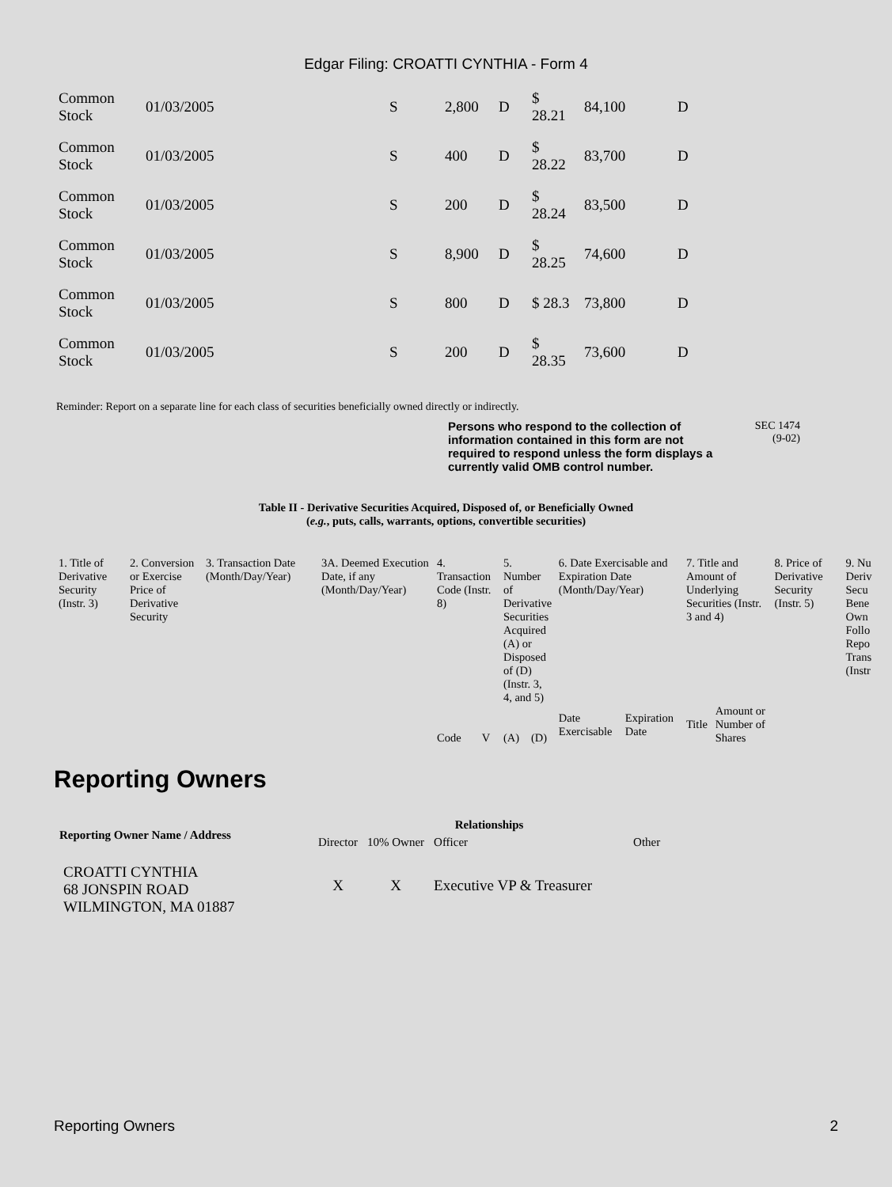Edgar Filing: CROATTI CYNTHIA - Form 4
| Common Stock | 01/03/2005 | S | 2,800 | D | $ 28.21 | 84,100 | D |
| Common Stock | 01/03/2005 | S | 400 | D | $ 28.22 | 83,700 | D |
| Common Stock | 01/03/2005 | S | 200 | D | $ 28.24 | 83,500 | D |
| Common Stock | 01/03/2005 | S | 8,900 | D | $ 28.25 | 74,600 | D |
| Common Stock | 01/03/2005 | S | 800 | D | $ 28.3 | 73,800 | D |
| Common Stock | 01/03/2005 | S | 200 | D | $ 28.35 | 73,600 | D |
Reminder: Report on a separate line for each class of securities beneficially owned directly or indirectly.
Persons who respond to the collection of information contained in this form are not required to respond unless the form displays a currently valid OMB control number. SEC 1474
(9-02)
Table II - Derivative Securities Acquired, Disposed of, or Beneficially Owned
(e.g., puts, calls, warrants, options, convertible securities)
| 1. Title of Derivative Security (Instr. 3) | 2. Conversion or Exercise Price of Derivative Security | 3. Transaction Date (Month/Day/Year) | 3A. Deemed Execution Date, if any (Month/Day/Year) | 4. Transaction Code (Instr. 8) | | 5. Number of Derivative Securities Acquired (A) or Disposed of (D) (Instr. 3, 4, and 5) | | 6. Date Exercisable and Expiration Date (Month/Day/Year) | | 7. Title and Amount of Underlying Securities (Instr. 3 and 4) | | 8. Price of Derivative Security (Instr. 5) | 9. Nu Deriv Secu Bene Own Follo Repo Trans (Instr |
| | | | | Code | V | (A) | (D) | Date Exercisable | Expiration Date | Title | Amount or Number of Shares | | |
Reporting Owners
| Reporting Owner Name / Address | Relationships | | | |
| --- | --- | --- | --- | --- |
| | Director | 10% Owner | Officer | Other |
| CROATTI CYNTHIA 68 JONSPIN ROAD WILMINGTON, MA 01887 | X | X | Executive VP & Treasurer | |
Reporting Owners 2